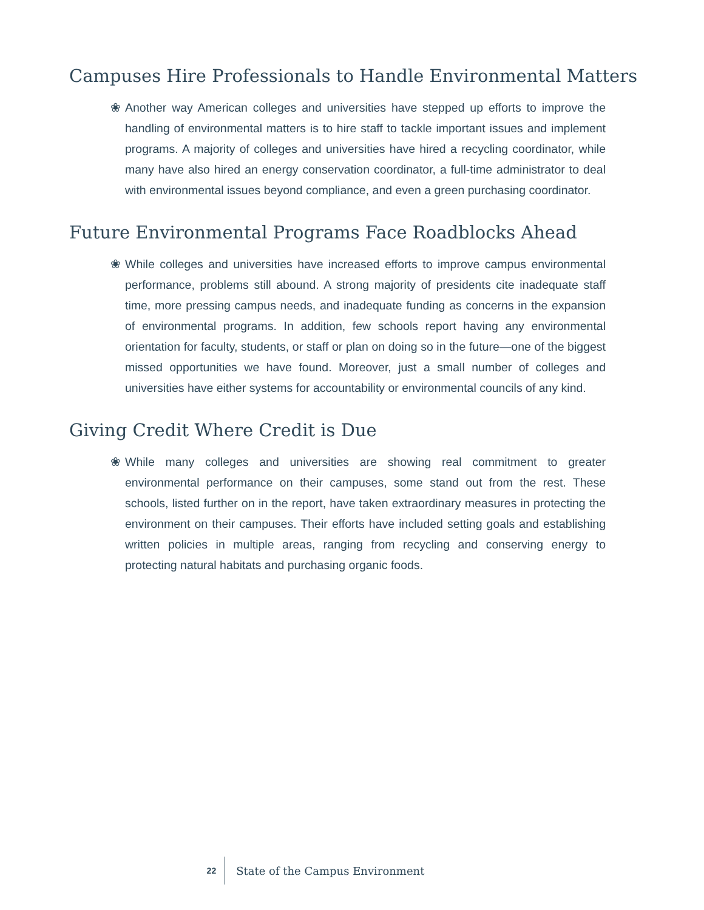Campuses Hire Professionals to Handle Environmental Matters
❀ Another way American colleges and universities have stepped up efforts to improve the handling of environmental matters is to hire staff to tackle important issues and implement programs. A majority of colleges and universities have hired a recycling coordinator, while many have also hired an energy conservation coordinator, a full-time administrator to deal with environmental issues beyond compliance, and even a green purchasing coordinator.
Future Environmental Programs Face Roadblocks Ahead
❀ While colleges and universities have increased efforts to improve campus environmental performance, problems still abound. A strong majority of presidents cite inadequate staff time, more pressing campus needs, and inadequate funding as concerns in the expansion of environmental programs. In addition, few schools report having any environmental orientation for faculty, students, or staff or plan on doing so in the future—one of the biggest missed opportunities we have found. Moreover, just a small number of colleges and universities have either systems for accountability or environmental councils of any kind.
Giving Credit Where Credit is Due
❀ While many colleges and universities are showing real commitment to greater environmental performance on their campuses, some stand out from the rest. These schools, listed further on in the report, have taken extraordinary measures in protecting the environment on their campuses. Their efforts have included setting goals and establishing written policies in multiple areas, ranging from recycling and conserving energy to protecting natural habitats and purchasing organic foods.
22 State of the Campus Environment